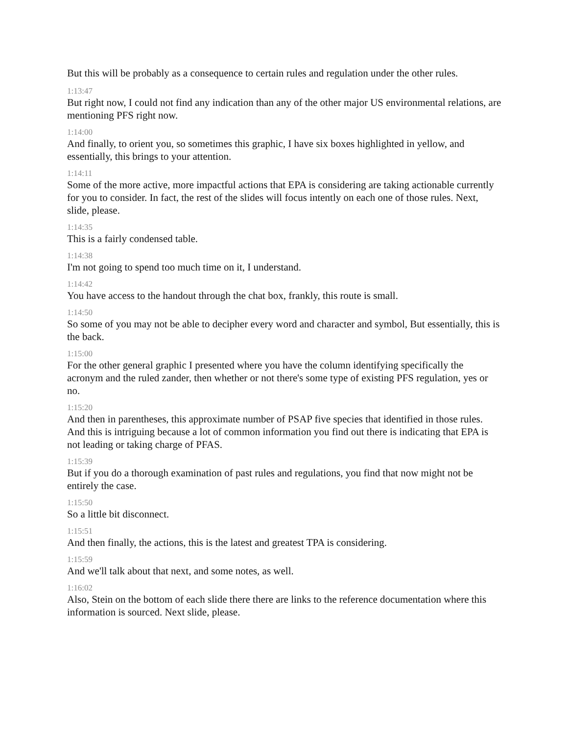But this will be probably as a consequence to certain rules and regulation under the other rules.
1:13:47
But right now, I could not find any indication than any of the other major US environmental relations, are mentioning PFS right now.
1:14:00
And finally, to orient you, so sometimes this graphic, I have six boxes highlighted in yellow, and essentially, this brings to your attention.
1:14:11
Some of the more active, more impactful actions that EPA is considering are taking actionable currently for you to consider. In fact, the rest of the slides will focus intently on each one of those rules. Next, slide, please.
1:14:35
This is a fairly condensed table.
1:14:38
I'm not going to spend too much time on it, I understand.
1:14:42
You have access to the handout through the chat box, frankly, this route is small.
1:14:50
So some of you may not be able to decipher every word and character and symbol, But essentially, this is the back.
1:15:00
For the other general graphic I presented where you have the column identifying specifically the acronym and the ruled zander, then whether or not there's some type of existing PFS regulation, yes or no.
1:15:20
And then in parentheses, this approximate number of PSAP five species that identified in those rules. And this is intriguing because a lot of common information you find out there is indicating that EPA is not leading or taking charge of PFAS.
1:15:39
But if you do a thorough examination of past rules and regulations, you find that now might not be entirely the case.
1:15:50
So a little bit disconnect.
1:15:51
And then finally, the actions, this is the latest and greatest TPA is considering.
1:15:59
And we'll talk about that next, and some notes, as well.
1:16:02
Also, Stein on the bottom of each slide there there are links to the reference documentation where this information is sourced. Next slide, please.